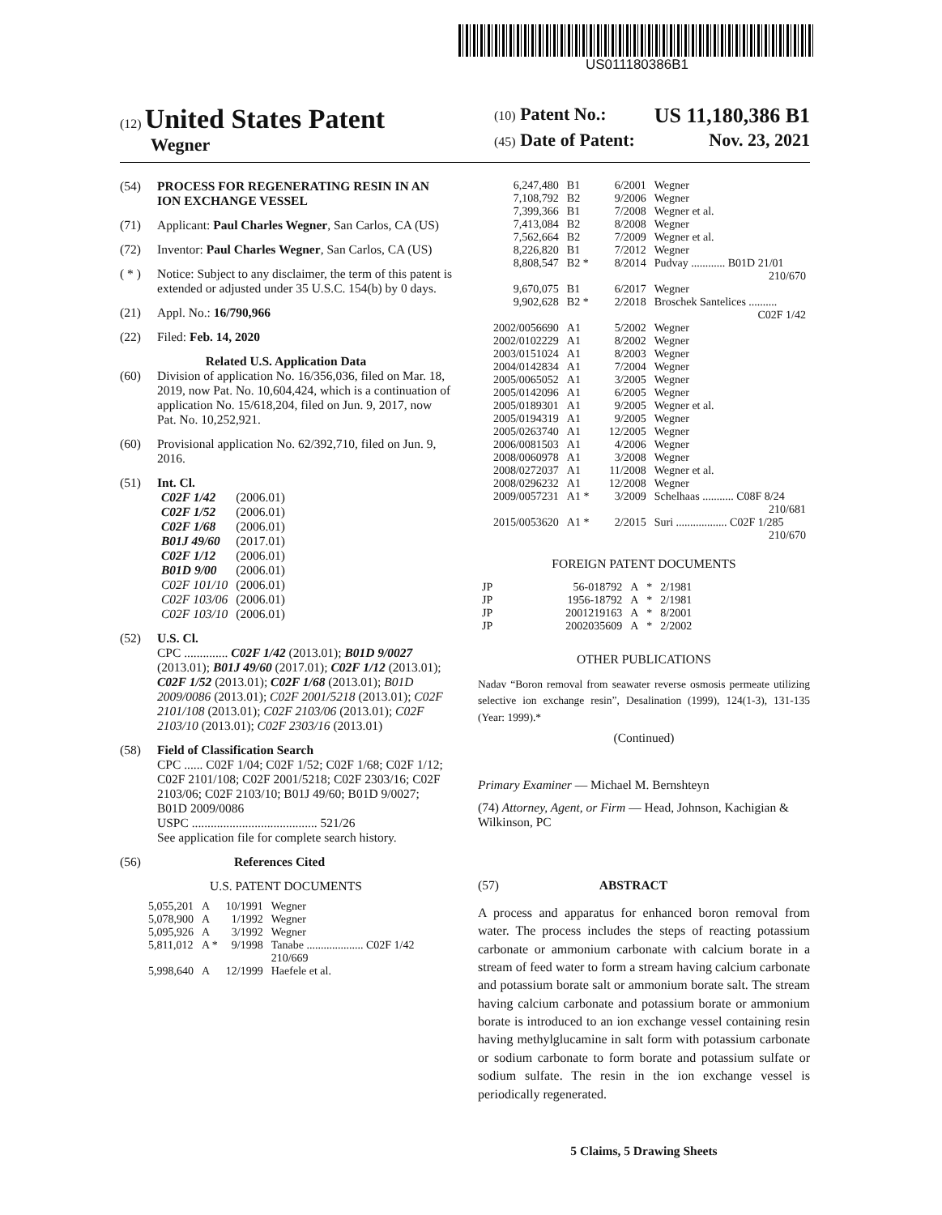US011180386B1
(12) United States Patent
Wegner
(10) Patent No.: US 11,180,386 B1
(45) Date of Patent: Nov. 23, 2021
(54) PROCESS FOR REGENERATING RESIN IN AN ION EXCHANGE VESSEL
(71) Applicant: Paul Charles Wegner, San Carlos, CA (US)
(72) Inventor: Paul Charles Wegner, San Carlos, CA (US)
( * ) Notice: Subject to any disclaimer, the term of this patent is extended or adjusted under 35 U.S.C. 154(b) by 0 days.
(21) Appl. No.: 16/790,966
(22) Filed: Feb. 14, 2020
Related U.S. Application Data
(60) Division of application No. 16/356,036, filed on Mar. 18, 2019, now Pat. No. 10,604,424, which is a continuation of application No. 15/618,204, filed on Jun. 9, 2017, now Pat. No. 10,252,921.
(60) Provisional application No. 62/392,710, filed on Jun. 9, 2016.
(51) Int. Cl.
| C02F 1/42 | (2006.01) |
| C02F 1/52 | (2006.01) |
| C02F 1/68 | (2006.01) |
| B01J 49/60 | (2017.01) |
| C02F 1/12 | (2006.01) |
| B01D 9/00 | (2006.01) |
| C02F 101/10 | (2006.01) |
| C02F 103/06 | (2006.01) |
| C02F 103/10 | (2006.01) |
(52) U.S. Cl.
CPC .............. C02F 1/42 (2013.01); B01D 9/0027 (2013.01); B01J 49/60 (2017.01); C02F 1/12 (2013.01); C02F 1/52 (2013.01); C02F 1/68 (2013.01); B01D 2009/0086 (2013.01); C02F 2001/5218 (2013.01); C02F 2101/108 (2013.01); C02F 2103/06 (2013.01); C02F 2103/10 (2013.01); C02F 2303/16 (2013.01)
(58) Field of Classification Search
CPC ...... C02F 1/04; C02F 1/52; C02F 1/68; C02F 1/12; C02F 2101/108; C02F 2001/5218; C02F 2303/16; C02F 2103/06; C02F 2103/10; B01J 49/60; B01D 9/0027; B01D 2009/0086
USPC ........................................ 521/26
See application file for complete search history.
(56) References Cited
U.S. PATENT DOCUMENTS
| 5,055,201 | A | 10/1991 | Wegner |
| 5,078,900 | A | 1/1992 | Wegner |
| 5,095,926 | A | 3/1992 | Wegner |
| 5,811,012 | A * | 9/1998 | Tanabe .................... C02F 1/42 210/669 |
| 5,998,640 | A | 12/1999 | Haefele et al. |
| 6,247,480 | B1 | 6/2001 | Wegner |
| 7,108,792 | B2 | 9/2006 | Wegner |
| 7,399,366 | B1 | 7/2008 | Wegner et al. |
| 7,413,084 | B2 | 8/2008 | Wegner |
| 7,562,664 | B2 | 7/2009 | Wegner et al. |
| 8,226,820 | B1 | 7/2012 | Wegner |
| 8,808,547 | B2 * | 8/2014 | Pudvay ............ B01D 21/01 210/670 |
| 9,670,075 | B1 | 6/2017 | Wegner |
| 9,902,628 | B2 * | 2/2018 | Broschek Santelices .......... C02F 1/42 |
| 2002/0056690 | A1 | 5/2002 | Wegner |
| 2002/0102229 | A1 | 8/2002 | Wegner |
| 2003/0151024 | A1 | 8/2003 | Wegner |
| 2004/0142834 | A1 | 7/2004 | Wegner |
| 2005/0065052 | A1 | 3/2005 | Wegner |
| 2005/0142096 | A1 | 6/2005 | Wegner |
| 2005/0189301 | A1 | 9/2005 | Wegner et al. |
| 2005/0194319 | A1 | 9/2005 | Wegner |
| 2005/0263740 | A1 | 12/2005 | Wegner |
| 2006/0081503 | A1 | 4/2006 | Wegner |
| 2008/0060978 | A1 | 3/2008 | Wegner |
| 2008/0272037 | A1 | 11/2008 | Wegner et al. |
| 2008/0296232 | A1 | 12/2008 | Wegner |
| 2009/0057231 | A1 * | 3/2009 | Schelhaas ........... C08F 8/24 210/681 |
| 2015/0053620 | A1 * | 2/2015 | Suri .................. C02F 1/285 210/670 |
FOREIGN PATENT DOCUMENTS
| JP | 56-018792 | A | * | 2/1981 |
| JP | 1956-18792 | A | * | 2/1981 |
| JP | 2001219163 | A | * | 8/2001 |
| JP | 2002035609 | A | * | 2/2002 |
OTHER PUBLICATIONS
Nadav “Boron removal from seawater reverse osmosis permeate utilizing selective ion exchange resin”, Desalination (1999), 124(1-3), 131-135 (Year: 1999).*
(Continued)
Primary Examiner — Michael M. Bernshteyn
(74) Attorney, Agent, or Firm — Head, Johnson, Kachigian & Wilkinson, PC
(57) ABSTRACT
A process and apparatus for enhanced boron removal from water. The process includes the steps of reacting potassium carbonate or ammonium carbonate with calcium borate in a stream of feed water to form a stream having calcium carbonate and potassium borate salt or ammonium borate salt. The stream having calcium carbonate and potassium borate or ammonium borate is introduced to an ion exchange vessel containing resin having methylglucamine in salt form with potassium carbonate or sodium carbonate to form borate and potassium sulfate or sodium sulfate. The resin in the ion exchange vessel is periodically regenerated.
5 Claims, 5 Drawing Sheets